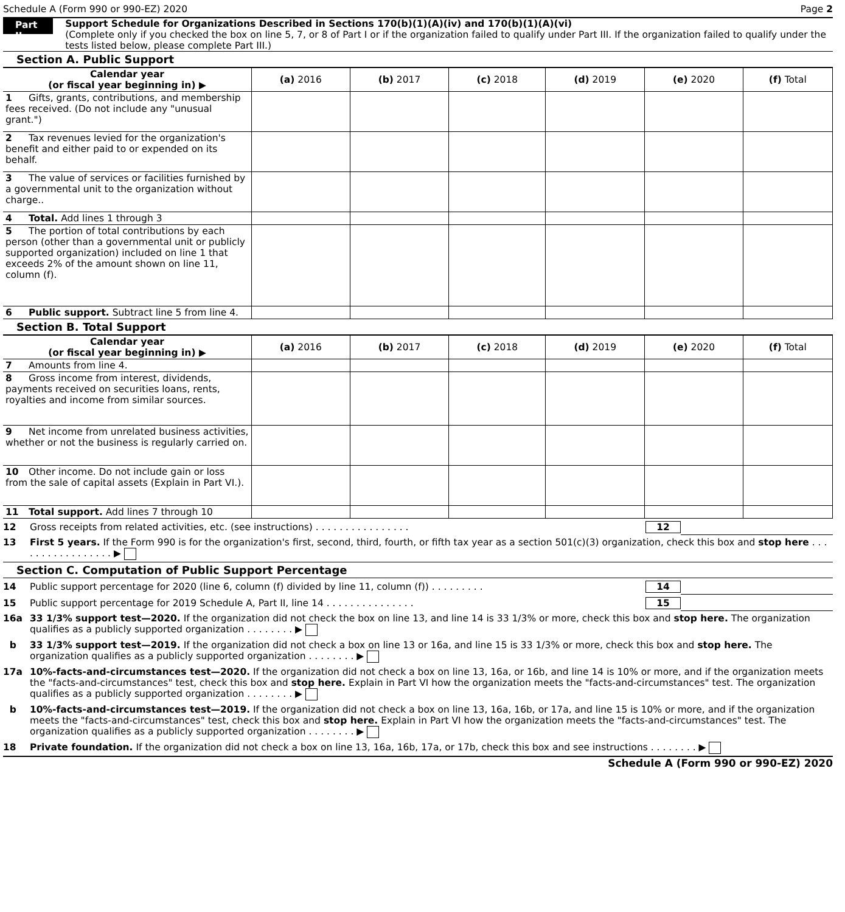Schedule A (Form 990 or 990-EZ) 2020 Page 2
Part II
Support Schedule for Organizations Described in Sections 170(b)(1)(A)(iv) and 170(b)(1)(A)(vi)
(Complete only if you checked the box on line 5, 7, or 8 of Part I or if the organization failed to qualify under Part III. If the organization failed to qualify under the tests listed below, please complete Part III.)
Section A. Public Support
| Calendar year (or fiscal year beginning in) ▶ | (a) 2016 | (b) 2017 | (c) 2018 | (d) 2019 | (e) 2020 | (f) Total |
| --- | --- | --- | --- | --- | --- | --- |
| 1 Gifts, grants, contributions, and membership fees received. (Do not include any "unusual grant.") | | | | | | |
| 2 Tax revenues levied for the organization's benefit and either paid to or expended on its behalf. | | | | | | |
| 3 The value of services or facilities furnished by a governmental unit to the organization without charge.. | | | | | | |
| 4 Total. Add lines 1 through 3 | | | | | | |
| 5 The portion of total contributions by each person (other than a governmental unit or publicly supported organization) included on line 1 that exceeds 2% of the amount shown on line 11, column (f). | | | | | | |
| 6 Public support. Subtract line 5 from line 4. | | | | | | |
Section B. Total Support
| Calendar year (or fiscal year beginning in) ▶ | (a) 2016 | (b) 2017 | (c) 2018 | (d) 2019 | (e) 2020 | (f) Total |
| --- | --- | --- | --- | --- | --- | --- |
| 7 Amounts from line 4. | | | | | | |
| 8 Gross income from interest, dividends, payments received on securities loans, rents, royalties and income from similar sources. | | | | | | |
| 9 Net income from unrelated business activities, whether or not the business is regularly carried on. | | | | | | |
| 10 Other income. Do not include gain or loss from the sale of capital assets (Explain in Part VI.). | | | | | | |
| 11 Total support. Add lines 7 through 10 | | | | | | |
12 Gross receipts from related activities, etc. (see instructions) . . . . . . . . . . . . . . . . 12
13 First 5 years. If the Form 990 is for the organization's first, second, third, fourth, or fifth tax year as a section 501(c)(3) organization, check this box and stop here . . . . . . . . . . . . . . . . . ▶
Section C. Computation of Public Support Percentage
14 Public support percentage for 2020 (line 6, column (f) divided by line 11, column (f)) . . . . . . . . . 14
15 Public support percentage for 2019 Schedule A, Part II, line 14 . . . . . . . . . . . . . . . 15
16a 33 1/3% support test—2020. If the organization did not check the box on line 13, and line 14 is 33 1/3% or more, check this box and stop here. The organization qualifies as a publicly supported organization . . . . . . . . ▶
b 33 1/3% support test—2019. If the organization did not check a box on line 13 or 16a, and line 15 is 33 1/3% or more, check this box and stop here. The organization qualifies as a publicly supported organization . . . . . . . . ▶
17a 10%-facts-and-circumstances test—2020. If the organization did not check a box on line 13, 16a, or 16b, and line 14 is 10% or more, and if the organization meets the "facts-and-circumstances" test, check this box and stop here. Explain in Part VI how the organization meets the "facts-and-circumstances" test. The organization qualifies as a publicly supported organization . . . . . . . . ▶
b 10%-facts-and-circumstances test—2019. If the organization did not check a box on line 13, 16a, 16b, or 17a, and line 15 is 10% or more, and if the organization meets the "facts-and-circumstances" test, check this box and stop here. Explain in Part VI how the organization meets the "facts-and-circumstances" test. The organization qualifies as a publicly supported organization . . . . . . . . ▶
18 Private foundation. If the organization did not check a box on line 13, 16a, 16b, 17a, or 17b, check this box and see instructions . . . . . . . . ▶
Schedule A (Form 990 or 990-EZ) 2020